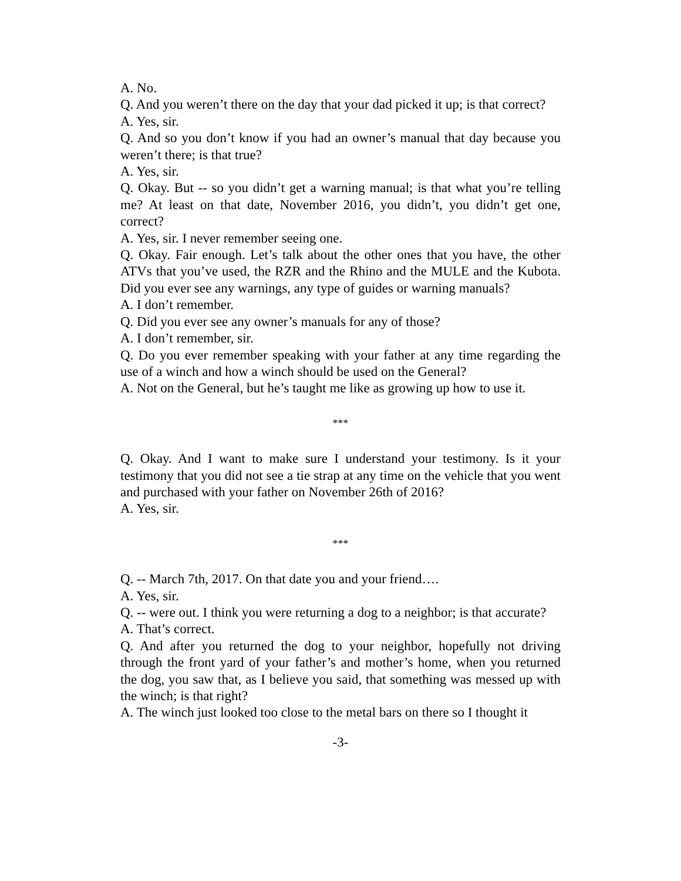A. No.
Q. And you weren’t there on the day that your dad picked it up; is that correct?
A. Yes, sir.
Q. And so you don’t know if you had an owner’s manual that day because you weren’t there; is that true?
A. Yes, sir.
Q. Okay. But -- so you didn’t get a warning manual; is that what you’re telling me? At least on that date, November 2016, you didn’t, you didn’t get one, correct?
A. Yes, sir. I never remember seeing one.
Q. Okay. Fair enough. Let’s talk about the other ones that you have, the other ATVs that you’ve used, the RZR and the Rhino and the MULE and the Kubota. Did you ever see any warnings, any type of guides or warning manuals?
A. I don’t remember.
Q. Did you ever see any owner’s manuals for any of those?
A. I don’t remember, sir.
Q. Do you ever remember speaking with your father at any time regarding the use of a winch and how a winch should be used on the General?
A. Not on the General, but he’s taught me like as growing up how to use it.
***
Q. Okay. And I want to make sure I understand your testimony. Is it your testimony that you did not see a tie strap at any time on the vehicle that you went and purchased with your father on November 26th of 2016?
A. Yes, sir.
***
Q. -- March 7th, 2017. On that date you and your friend….
A. Yes, sir.
Q. -- were out. I think you were returning a dog to a neighbor; is that accurate?
A. That’s correct.
Q. And after you returned the dog to your neighbor, hopefully not driving through the front yard of your father’s and mother’s home, when you returned the dog, you saw that, as I believe you said, that something was messed up with the winch; is that right?
A. The winch just looked too close to the metal bars on there so I thought it
-3-